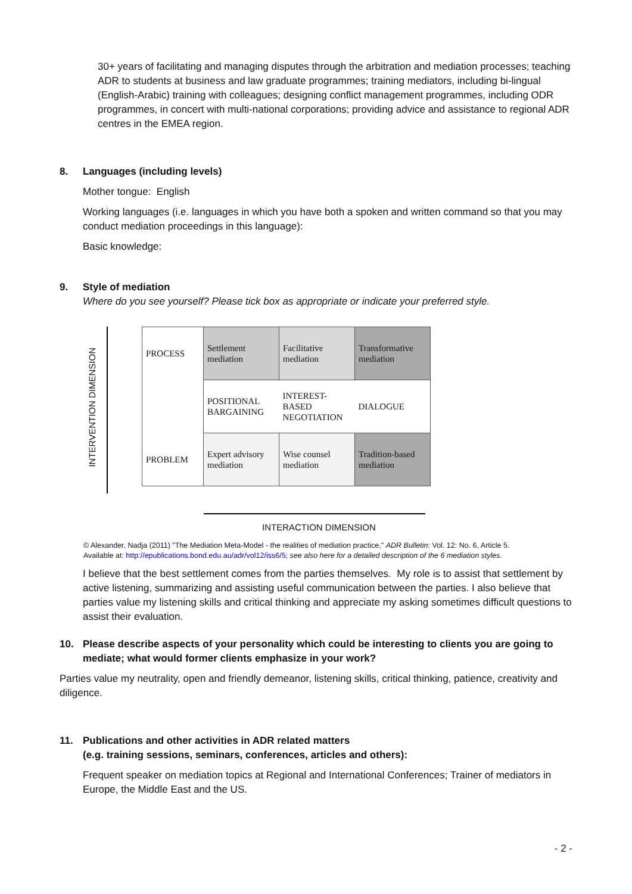30+ years of facilitating and managing disputes through the arbitration and mediation processes; teaching ADR to students at business and law graduate programmes; training mediators, including bi-lingual (English-Arabic) training with colleagues; designing conflict management programmes, including ODR programmes, in concert with multi-national corporations; providing advice and assistance to regional ADR centres in the EMEA region.
8. Languages (including levels)
Mother tongue: English
Working languages (i.e. languages in which you have both a spoken and written command so that you may conduct mediation proceedings in this language):
Basic knowledge:
9. Style of mediation
Where do you see yourself? Please tick box as appropriate or indicate your preferred style.
INTERVENTION DIMENSION
| PROCESS | Settlement mediation | Facilitative mediation | Transformative mediation |
| | POSITIONAL BARGAINING | INTEREST-BASED NEGOTIATION | DIALOGUE |
| PROBLEM | Expert advisory mediation | Wise counsel mediation | Tradition-based mediation |
INTERACTION DIMENSION
© Alexander, Nadja (2011) "The Mediation Meta-Model - the realities of mediation practice," ADR Bulletin: Vol. 12: No. 6, Article 5.
Available at: http://epublications.bond.edu.au/adr/vol12/iss6/5; see also here for a detailed description of the 6 mediation styles.
I believe that the best settlement comes from the parties themselves. My role is to assist that settlement by active listening, summarizing and assisting useful communication between the parties. I also believe that parties value my listening skills and critical thinking and appreciate my asking sometimes difficult questions to assist their evaluation.
10. Please describe aspects of your personality which could be interesting to clients you are going to mediate; what would former clients emphasize in your work?
Parties value my neutrality, open and friendly demeanor, listening skills, critical thinking, patience, creativity and diligence.
11. Publications and other activities in ADR related matters
(e.g. training sessions, seminars, conferences, articles and others):
Frequent speaker on mediation topics at Regional and International Conferences; Trainer of mediators in Europe, the Middle East and the US.
- 2 -